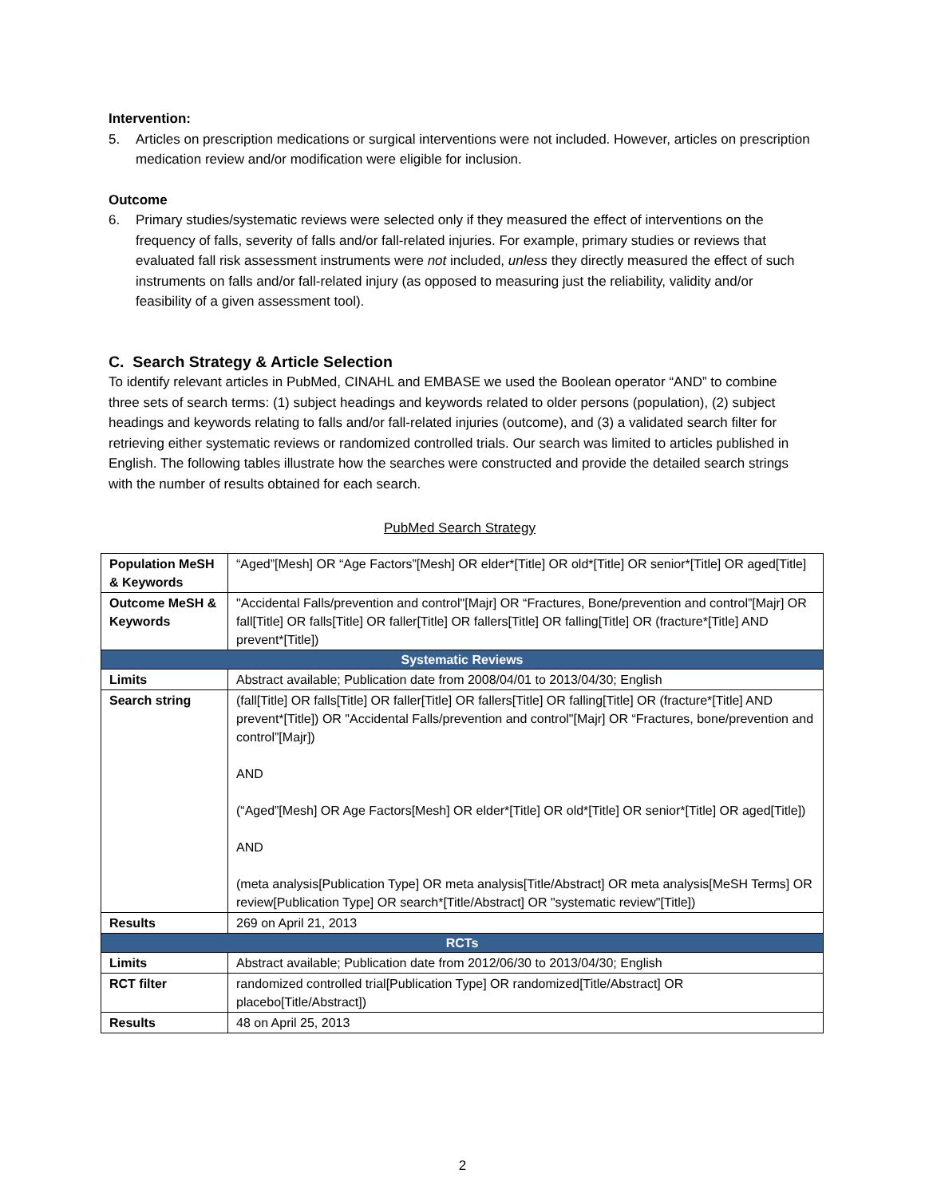Intervention:
5. Articles on prescription medications or surgical interventions were not included. However, articles on prescription medication review and/or modification were eligible for inclusion.
Outcome
6. Primary studies/systematic reviews were selected only if they measured the effect of interventions on the frequency of falls, severity of falls and/or fall-related injuries. For example, primary studies or reviews that evaluated fall risk assessment instruments were not included, unless they directly measured the effect of such instruments on falls and/or fall-related injury (as opposed to measuring just the reliability, validity and/or feasibility of a given assessment tool).
C. Search Strategy & Article Selection
To identify relevant articles in PubMed, CINAHL and EMBASE we used the Boolean operator “AND” to combine three sets of search terms: (1) subject headings and keywords related to older persons (population), (2) subject headings and keywords relating to falls and/or fall-related injuries (outcome), and (3) a validated search filter for retrieving either systematic reviews or randomized controlled trials. Our search was limited to articles published in English. The following tables illustrate how the searches were constructed and provide the detailed search strings with the number of results obtained for each search.
PubMed Search Strategy
| Population MeSH & Keywords | “Aged”[Mesh] OR “Age Factors”[Mesh] OR elder*[Title] OR old*[Title] OR senior*[Title] OR aged[Title] |
| Outcome MeSH & Keywords | "Accidental Falls/prevention and control"[Majr] OR “Fractures, Bone/prevention and control”[Majr] OR fall[Title] OR falls[Title] OR faller[Title] OR fallers[Title] OR falling[Title] OR (fracture*[Title] AND prevent*[Title]) |
| Systematic Reviews | |
| Limits | Abstract available; Publication date from 2008/04/01 to 2013/04/30; English |
| Search string | (fall[Title] OR falls[Title] OR faller[Title] OR fallers[Title] OR falling[Title] OR (fracture*[Title] AND prevent*[Title]) OR "Accidental Falls/prevention and control"[Majr] OR “Fractures, bone/prevention and control”[Majr]) AND (“Aged”[Mesh] OR Age Factors[Mesh] OR elder*[Title] OR old*[Title] OR senior*[Title] OR aged[Title]) AND (meta analysis[Publication Type] OR meta analysis[Title/Abstract] OR meta analysis[MeSH Terms] OR review[Publication Type] OR search*[Title/Abstract] OR "systematic review"[Title]) |
| Results | 269 on April 21, 2013 |
| RCTs | |
| Limits | Abstract available; Publication date from 2012/06/30 to 2013/04/30; English |
| RCT filter | randomized controlled trial[Publication Type] OR randomized[Title/Abstract] OR placebo[Title/Abstract]) |
| Results | 48 on April 25, 2013 |
2